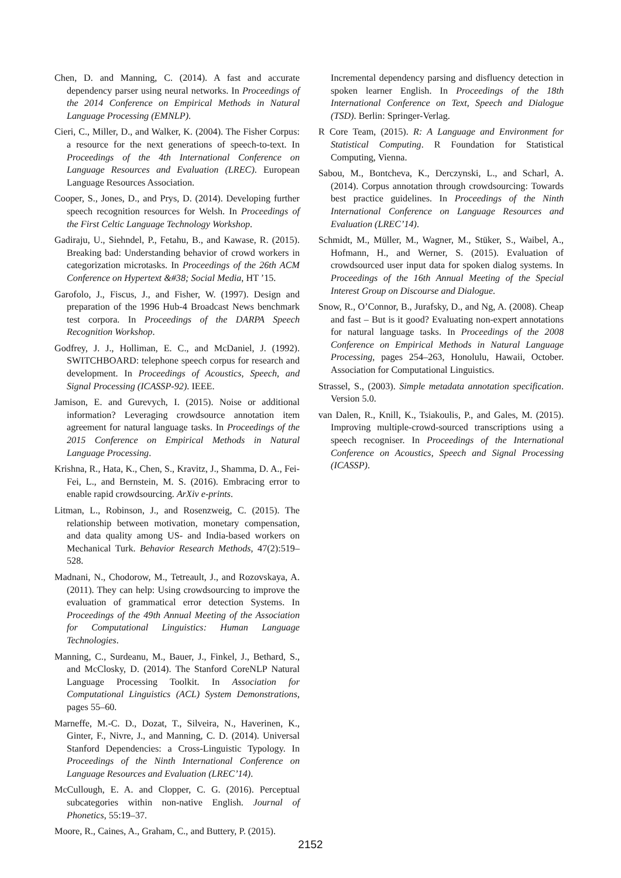Chen, D. and Manning, C. (2014). A fast and accurate dependency parser using neural networks. In Proceedings of the 2014 Conference on Empirical Methods in Natural Language Processing (EMNLP).
Cieri, C., Miller, D., and Walker, K. (2004). The Fisher Corpus: a resource for the next generations of speech-to-text. In Proceedings of the 4th International Conference on Language Resources and Evaluation (LREC). European Language Resources Association.
Cooper, S., Jones, D., and Prys, D. (2014). Developing further speech recognition resources for Welsh. In Proceedings of the First Celtic Language Technology Workshop.
Gadiraju, U., Siehndel, P., Fetahu, B., and Kawase, R. (2015). Breaking bad: Understanding behavior of crowd workers in categorization microtasks. In Proceedings of the 26th ACM Conference on Hypertext &#38; Social Media, HT ’15.
Garofolo, J., Fiscus, J., and Fisher, W. (1997). Design and preparation of the 1996 Hub-4 Broadcast News benchmark test corpora. In Proceedings of the DARPA Speech Recognition Workshop.
Godfrey, J. J., Holliman, E. C., and McDaniel, J. (1992). SWITCHBOARD: telephone speech corpus for research and development. In Proceedings of Acoustics, Speech, and Signal Processing (ICASSP-92). IEEE.
Jamison, E. and Gurevych, I. (2015). Noise or additional information? Leveraging crowdsource annotation item agreement for natural language tasks. In Proceedings of the 2015 Conference on Empirical Methods in Natural Language Processing.
Krishna, R., Hata, K., Chen, S., Kravitz, J., Shamma, D. A., Fei-Fei, L., and Bernstein, M. S. (2016). Embracing error to enable rapid crowdsourcing. ArXiv e-prints.
Litman, L., Robinson, J., and Rosenzweig, C. (2015). The relationship between motivation, monetary compensation, and data quality among US- and India-based workers on Mechanical Turk. Behavior Research Methods, 47(2):519–528.
Madnani, N., Chodorow, M., Tetreault, J., and Rozovskaya, A. (2011). They can help: Using crowdsourcing to improve the evaluation of grammatical error detection Systems. In Proceedings of the 49th Annual Meeting of the Association for Computational Linguistics: Human Language Technologies.
Manning, C., Surdeanu, M., Bauer, J., Finkel, J., Bethard, S., and McClosky, D. (2014). The Stanford CoreNLP Natural Language Processing Toolkit. In Association for Computational Linguistics (ACL) System Demonstrations, pages 55–60.
Marneffe, M.-C. D., Dozat, T., Silveira, N., Haverinen, K., Ginter, F., Nivre, J., and Manning, C. D. (2014). Universal Stanford Dependencies: a Cross-Linguistic Typology. In Proceedings of the Ninth International Conference on Language Resources and Evaluation (LREC’14).
McCullough, E. A. and Clopper, C. G. (2016). Perceptual subcategories within non-native English. Journal of Phonetics, 55:19–37.
Moore, R., Caines, A., Graham, C., and Buttery, P. (2015).
Incremental dependency parsing and disfluency detection in spoken learner English. In Proceedings of the 18th International Conference on Text, Speech and Dialogue (TSD). Berlin: Springer-Verlag.
R Core Team, (2015). R: A Language and Environment for Statistical Computing. R Foundation for Statistical Computing, Vienna.
Sabou, M., Bontcheva, K., Derczynski, L., and Scharl, A. (2014). Corpus annotation through crowdsourcing: Towards best practice guidelines. In Proceedings of the Ninth International Conference on Language Resources and Evaluation (LREC’14).
Schmidt, M., Müller, M., Wagner, M., Stüker, S., Waibel, A., Hofmann, H., and Werner, S. (2015). Evaluation of crowdsourced user input data for spoken dialog systems. In Proceedings of the 16th Annual Meeting of the Special Interest Group on Discourse and Dialogue.
Snow, R., O’Connor, B., Jurafsky, D., and Ng, A. (2008). Cheap and fast – But is it good? Evaluating non-expert annotations for natural language tasks. In Proceedings of the 2008 Conference on Empirical Methods in Natural Language Processing, pages 254–263, Honolulu, Hawaii, October. Association for Computational Linguistics.
Strassel, S., (2003). Simple metadata annotation specification. Version 5.0.
van Dalen, R., Knill, K., Tsiakoulis, P., and Gales, M. (2015). Improving multiple-crowd-sourced transcriptions using a speech recogniser. In Proceedings of the International Conference on Acoustics, Speech and Signal Processing (ICASSP).
2152